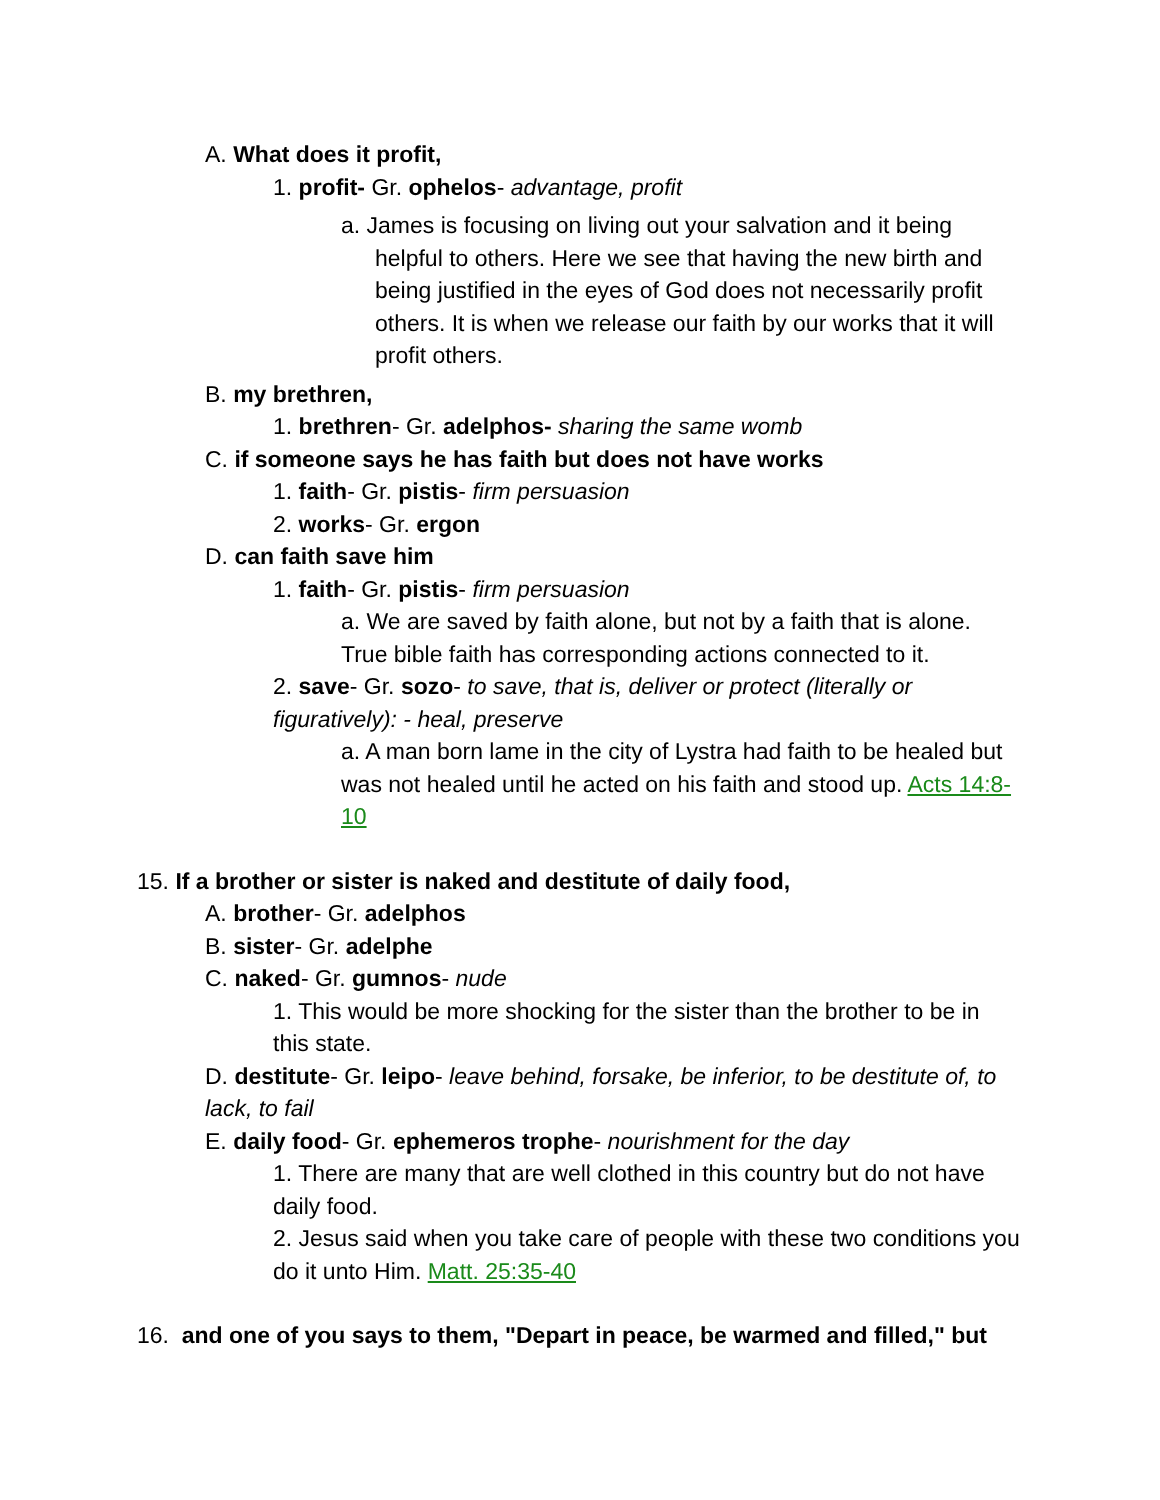A. What does it profit,
1. profit- Gr. ophelos- advantage, profit
a. James is focusing on living out your salvation and it being helpful to others. Here we see that having the new birth and being justified in the eyes of God does not necessarily profit others. It is when we release our faith by our works that it will profit others.
B. my brethren,
1. brethren- Gr. adelphos- sharing the same womb
C. if someone says he has faith but does not have works
1. faith- Gr. pistis- firm persuasion
2. works- Gr. ergon
D. can faith save him
1. faith- Gr. pistis- firm persuasion
a. We are saved by faith alone, but not by a faith that is alone. True bible faith has corresponding actions connected to it.
2. save- Gr. sozo- to save, that is, deliver or protect (literally or figuratively): - heal, preserve
a. A man born lame in the city of Lystra had faith to be healed but was not healed until he acted on his faith and stood up. Acts 14:8-10
15. If a brother or sister is naked and destitute of daily food,
A. brother- Gr. adelphos
B. sister- Gr. adelphe
C. naked- Gr. gumnos- nude
1. This would be more shocking for the sister than the brother to be in this state.
D. destitute- Gr. leipo- leave behind, forsake, be inferior, to be destitute of, to lack, to fail
E. daily food- Gr. ephemeros trophe- nourishment for the day
1. There are many that are well clothed in this country but do not have daily food.
2. Jesus said when you take care of people with these two conditions you do it unto Him. Matt. 25:35-40
16. and one of you says to them, "Depart in peace, be warmed and filled," but